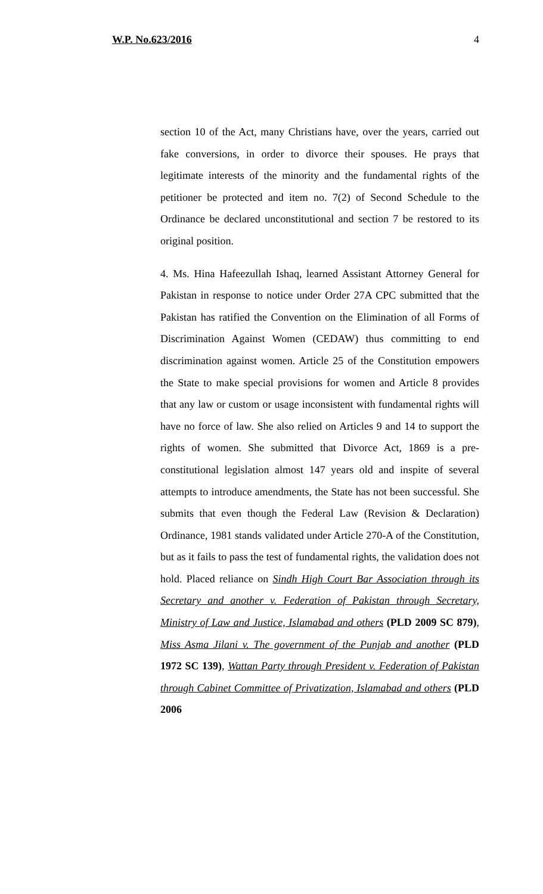W.P. No.623/2016 4
section 10 of the Act, many Christians have, over the years, carried out fake conversions, in order to divorce their spouses. He prays that legitimate interests of the minority and the fundamental rights of the petitioner be protected and item no. 7(2) of Second Schedule to the Ordinance be declared unconstitutional and section 7 be restored to its original position.
4. Ms. Hina Hafeezullah Ishaq, learned Assistant Attorney General for Pakistan in response to notice under Order 27A CPC submitted that the Pakistan has ratified the Convention on the Elimination of all Forms of Discrimination Against Women (CEDAW) thus committing to end discrimination against women. Article 25 of the Constitution empowers the State to make special provisions for women and Article 8 provides that any law or custom or usage inconsistent with fundamental rights will have no force of law. She also relied on Articles 9 and 14 to support the rights of women. She submitted that Divorce Act, 1869 is a pre-constitutional legislation almost 147 years old and inspite of several attempts to introduce amendments, the State has not been successful. She submits that even though the Federal Law (Revision & Declaration) Ordinance, 1981 stands validated under Article 270-A of the Constitution, but as it fails to pass the test of fundamental rights, the validation does not hold. Placed reliance on Sindh High Court Bar Association through its Secretary and another v. Federation of Pakistan through Secretary, Ministry of Law and Justice, Islamabad and others (PLD 2009 SC 879), Miss Asma Jilani v. The government of the Punjab and another (PLD 1972 SC 139), Wattan Party through President v. Federation of Pakistan through Cabinet Committee of Privatization, Islamabad and others (PLD 2006